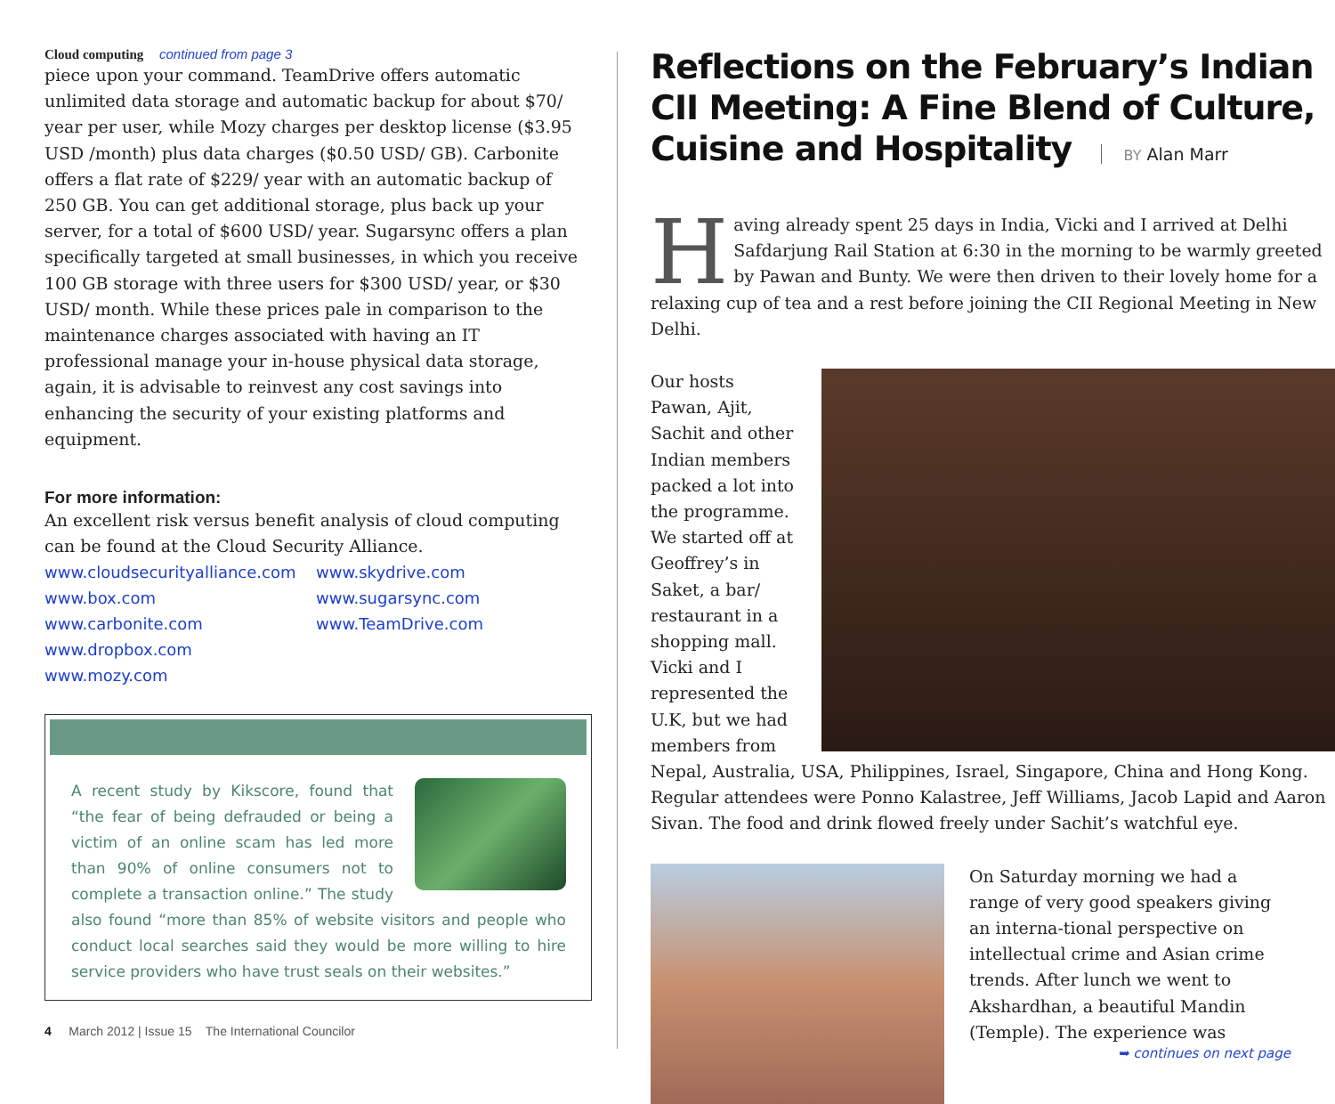Cloud computing continued from page 3
piece upon your command. TeamDrive offers automatic unlimited data storage and automatic backup for about $70/ year per user, while Mozy charges per desktop license ($3.95 USD /month) plus data charges ($0.50 USD/ GB). Carbonite offers a flat rate of $229/ year with an automatic backup of 250 GB. You can get additional storage, plus back up your server, for a total of $600 USD/ year. Sugarsync offers a plan specifically targeted at small businesses, in which you receive 100 GB storage with three users for $300 USD/ year, or $30 USD/ month. While these prices pale in comparison to the maintenance charges associated with having an IT professional manage your in-house physical data storage, again, it is advisable to reinvest any cost savings into enhancing the security of your existing platforms and equipment.
For more information:
An excellent risk versus benefit analysis of cloud computing can be found at the Cloud Security Alliance.
www.cloudsecurityalliance.com
www.box.com
www.carbonite.com
www.dropbox.com
www.mozy.com
www.skydrive.com
www.sugarsync.com
www.TeamDrive.com
A recent study by Kikscore, found that “the fear of being defrauded or being a victim of an online scam has led more than 90% of online consumers not to complete a transaction online.” The study also found “more than 85% of website visitors and people who conduct local searches said they would be more willing to hire service providers who have trust seals on their websites.”
4 March 2012 | Issue 15 The International Councilor
Reflections on the February’s Indian CII Meeting: A Fine Blend of Culture, Cuisine and Hospitality BY Alan Marr
Having already spent 25 days in India, Vicki and I arrived at Delhi Safdarjung Rail Station at 6:30 in the morning to be warmly greeted by Pawan and Bunty. We were then driven to their lovely home for a relaxing cup of tea and a rest before joining the CII Regional Meeting in New Delhi.
Our hosts Pawan, Ajit, Sachit and other Indian members packed a lot into the programme. We started off at Geoffrey’s in Saket, a bar/ restaurant in a shopping mall. Vicki and I represented the U.K, but we had members from Nepal, Australia, USA, Philippines, Israel, Singapore, China and Hong Kong. Regular attendees were Ponno Kalastree, Jeff Williams, Jacob Lapid and Aaron Sivan. The food and drink flowed freely under Sachit’s watchful eye.
On Saturday morning we had a range of very good speakers giving an interna-tional perspective on intellectual crime and Asian crime trends. After lunch we went to Akshardhan, a beautiful Mandin (Temple). The experience was
➥ continues on next page